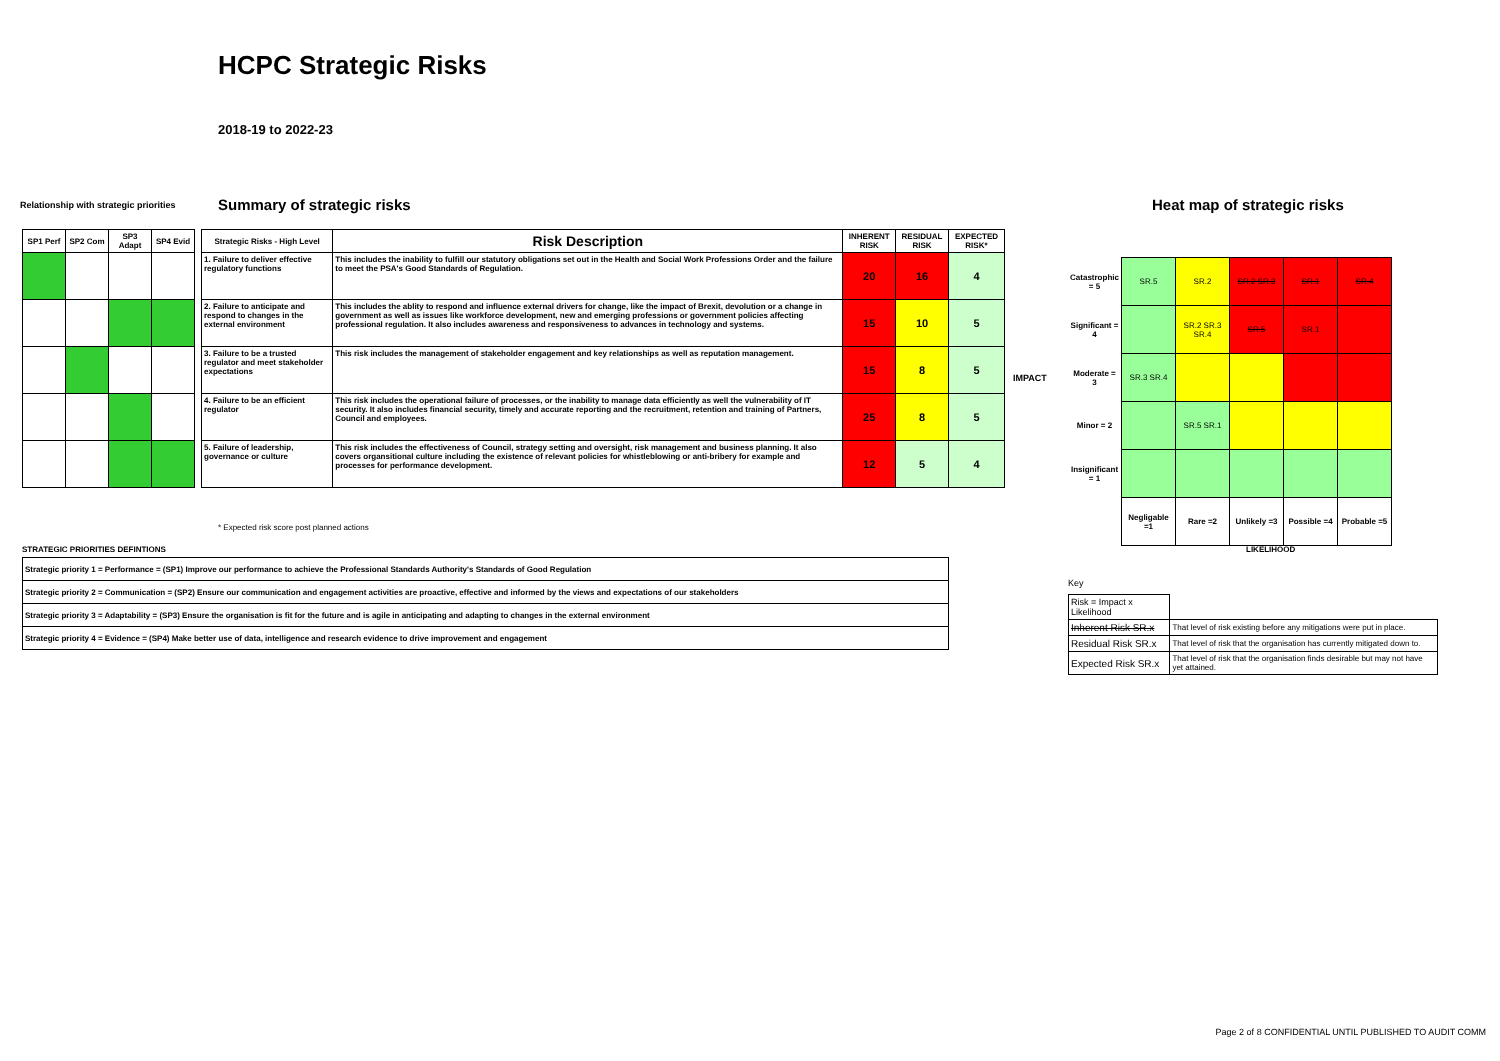HCPC Strategic Risks
2018-19 to 2022-23
Relationship with strategic priorities
Summary of strategic risks Heat map of strategic risks
| SP1 Perf | SP2 Com | SP3 Adapt | SP4 Evid |
| --- | --- | --- | --- |
| Strategic Risks - High Level | Risk Description | INHERENT RISK | RESIDUAL RISK | EXPECTED RISK* |
| --- | --- | --- | --- | --- |
| 1. Failure to deliver effective regulatory functions | This includes the inability to fulfill our statutory obligations set out in the Health and Social Work Professions Order and the failure to meet the PSA's Good Standards of Regulation. | 20 | 16 | 4 |
| 2. Failure to anticipate and respond to changes in the external environment | This includes the ablity to respond and influence external drivers for change, like the impact of Brexit, devolution or a change in government as well as issues like workforce development, new and emerging professions or government policies affecting professional regulation. It also includes awareness and responsiveness to advances in technology and systems. | 15 | 10 | 5 |
| 3. Failure to be a trusted regulator and meet stakeholder expectations | This risk includes the management of stakeholder engagement and key relationships as well as reputation management. | 15 | 8 | 5 |
| 4. Failure to be an efficient regulator | This risk includes the operational failure of processes, or the inability to manage data efficiently as well the vulnerability of IT security. It also includes financial security, timely and accurate reporting and the recruitment, retention and training of Partners, Council and employees. | 25 | 8 | 5 |
| 5. Failure of leadership, governance or culture | This risk includes the effectiveness of Council, strategy setting and oversight, risk management and business planning. It also covers organsitional culture including the existence of relevant policies for whistleblowing or anti-bribery for example and processes for performance development. | 12 | 5 | 4 |
IMPACT
| Catastrophic = 5 | SR.5 | SR.2 | SR.2 SR.3 | SR.1 | SR.4 |
| Significant = 4 | | SR.2 SR.3 SR.4 | SR.5 | SR.1 | |
| Moderate = 3 | SR.3 SR.4 | | | | |
| Minor = 2 | | SR.5 SR.1 | | | |
| Insignificant = 1 | | | | | |
| | Negligable =1 | Rare =2 | Unlikely =3 | Possible =4 | Probable =5 |
LIKELIHOOD
* Expected risk score post planned actions
STRATEGIC PRIORITIES DEFINTIONS
| Strategic priority 1 = Performance = (SP1) Improve our performance to achieve the Professional Standards Authority's Standards of Good Regulation |
| Strategic priority 2 = Communication = (SP2) Ensure our communication and engagement activities are proactive, effective and informed by the views and expectations of our stakeholders |
| Strategic priority 3 = Adaptability = (SP3) Ensure the organisation is fit for the future and is agile in anticipating and adapting to changes in the external environment |
| Strategic priority 4 = Evidence = (SP4) Make better use of data, intelligence and research evidence to drive improvement and engagement |
Key
| Risk = Impact x Likelihood | |
| Inherent Risk SR.x | That level of risk existing before any mitigations were put in place. |
| Residual Risk SR.x | That level of risk that the organisation has currently mitigated down to. |
| Expected Risk SR.x | That level of risk that the organisation finds desirable but may not have yet attained. |
Page 2 of 8 CONFIDENTIAL UNTIL PUBLISHED TO AUDIT COMM